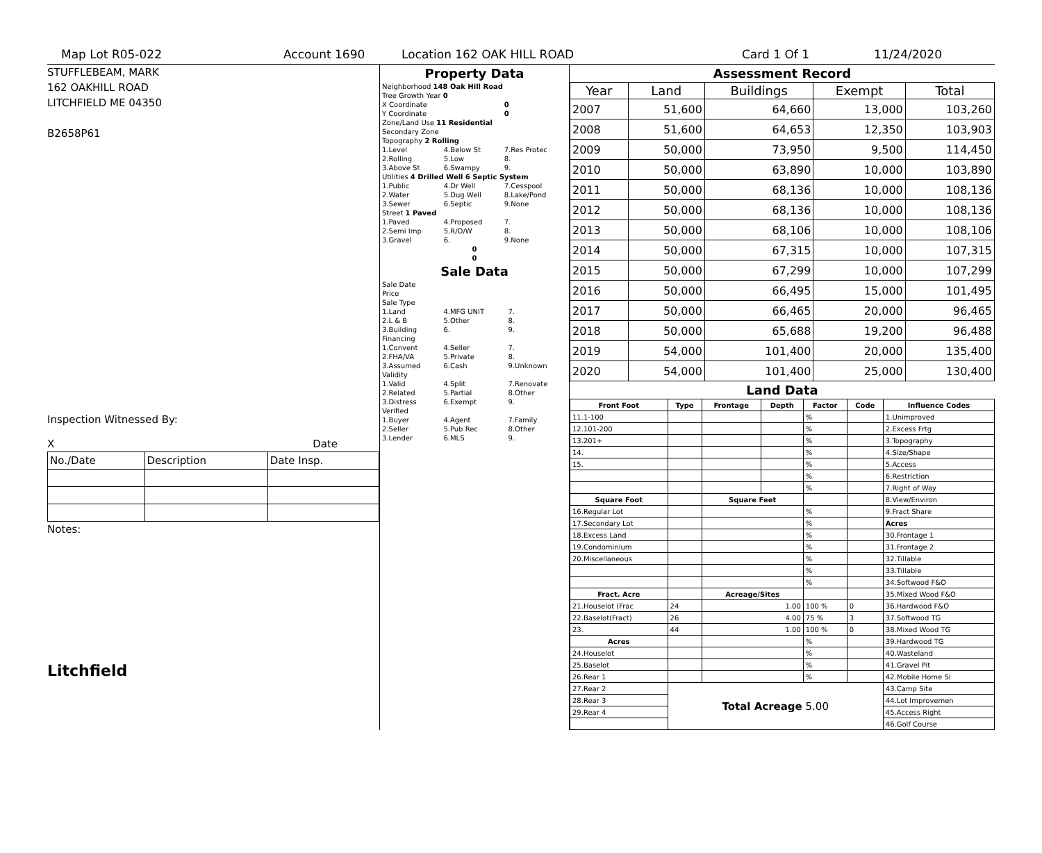Map Lot R05-022 Account 1690 Location 162 OAK HILL ROAD Card 1 Of 1 11/24/2020
STUFFLEBEAM, MARK
162 OAKHILL ROAD
LITCHFIELD ME 04350
B2658P61
Inspection Witnessed By:
X Date
| No./Date | Description | Date Insp. |
Notes:
Litchfield
Property Data
| Neighborhood 148 Oak Hill Road | | |
| Tree Growth Year 0 | | |
| X Coordinate | | 0 |
| Y Coordinate | | 0 |
| Zone/Land Use 11 Residential | | |
| Secondary Zone | | |
| Topography 2 Rolling | | |
| 1.Level | 4.Below St | 7.Res Protec |
| 2.Rolling | 5.Low | 8. |
| 3.Above St | 6.Swampy | 9. |
| Utilities 4 Drilled Well 6 Septic System | | |
| 1.Public | 4.Dr Well | 7.Cesspool |
| 2.Water | 5.Dug Well | 8.Lake/Pond |
| 3.Sewer | 6.Septic | 9.None |
| Street 1 Paved | | |
| 1.Paved | 4.Proposed | 7. |
| 2.Semi Imp | 5.R/O/W | 8. |
| 3.Gravel | 6. | 9.None |
| 0 | | |
| 0 | | |
Sale Data
| Sale Date | | |
| Price | | |
| Sale Type | | |
| 1.Land | 4.MFG UNIT | 7. |
| 2.L & B | 5.Other | 8. |
| 3.Building | 6. | 9. |
| Financing | | |
| 1.Convent | 4.Seller | 7. |
| 2.FHA/VA | 5.Private | 8. |
| 3.Assumed | 6.Cash | 9.Unknown |
| Validity | | |
| 1.Valid | 4.Split | 7.Renovate |
| 2.Related | 5.Partial | 8.Other |
| 3.Distress | 6.Exempt | 9. |
| Verified | | |
| 1.Buyer | 4.Agent | 7.Family |
| 2.Seller | 5.Pub Rec | 8.Other |
| 3.Lender | 6.MLS | 9. |
Assessment Record
| Year | Land | Buildings | Exempt | Total |
| --- | --- | --- | --- | --- |
| 2007 | 51,600 | 64,660 | 13,000 | 103,260 |
| 2008 | 51,600 | 64,653 | 12,350 | 103,903 |
| 2009 | 50,000 | 73,950 | 9,500 | 114,450 |
| 2010 | 50,000 | 63,890 | 10,000 | 103,890 |
| 2011 | 50,000 | 68,136 | 10,000 | 108,136 |
| 2012 | 50,000 | 68,136 | 10,000 | 108,136 |
| 2013 | 50,000 | 68,106 | 10,000 | 108,106 |
| 2014 | 50,000 | 67,315 | 10,000 | 107,315 |
| 2015 | 50,000 | 67,299 | 10,000 | 107,299 |
| 2016 | 50,000 | 66,495 | 15,000 | 101,495 |
| 2017 | 50,000 | 66,465 | 20,000 | 96,465 |
| 2018 | 50,000 | 65,688 | 19,200 | 96,488 |
| 2019 | 54,000 | 101,400 | 20,000 | 135,400 |
| 2020 | 54,000 | 101,400 | 25,000 | 130,400 |
Land Data
| Front Foot | Type | Frontage | Depth | Factor | Code | Influence Codes |
| --- | --- | --- | --- | --- | --- | --- |
| 11.1-100 | | | | % | | 1.Unimproved |
| 12.101-200 | | | | % | | 2.Excess Frtg |
| 13.201+ | | | | % | | 3.Topography |
| 14. | | | | % | | 4.Size/Shape |
| 15. | | | | % | | 5.Access |
| | | | | % | | 6.Restriction |
| | | | | % | | 7.Right of Way |
| Square Foot | | Square Feet | | | | 8.View/Environ |
| 16.Regular Lot | | | | % | | 9.Fract Share |
| 17.Secondary Lot | | | | % | | Acres |
| 18.Excess Land | | | | % | | 30.Frontage 1 |
| 19.Condominium | | | | % | | 31.Frontage 2 |
| 20.Miscellaneous | | | | % | | 32.Tillable |
| | | | | % | | 33.Tillable |
| | | | | % | | 34.Softwood F&O |
| Fract. Acre | | Acreage/Sites | | | | 35.Mixed Wood F&O |
| 21.Houselot (Frac | 24 | 1.00 | | 100 % | 0 | 36.Hardwood F&O |
| 22.Baselot(Fract) | 26 | 4.00 | | 75 % | 3 | 37.Softwood TG |
| 23. | 44 | 1.00 | | 100 % | 0 | 38.Mixed Wood TG |
| Acres | | | | % | | 39.Hardwood TG |
| 24.Houselot | | | | % | | 40.Wasteland |
| 25.Baselot | | | | % | | 41.Gravel Pit |
| 26.Rear 1 | | | | % | | 42.Mobile Home Si |
| 27.Rear 2 | Total Acreage 5.00 | | | | | 43.Camp Site |
| 28.Rear 3 | | | | | | 44.Lot Improvemen |
| 29.Rear 4 | | | | | | 45.Access Right |
| | | | | | | 46.Golf Course |